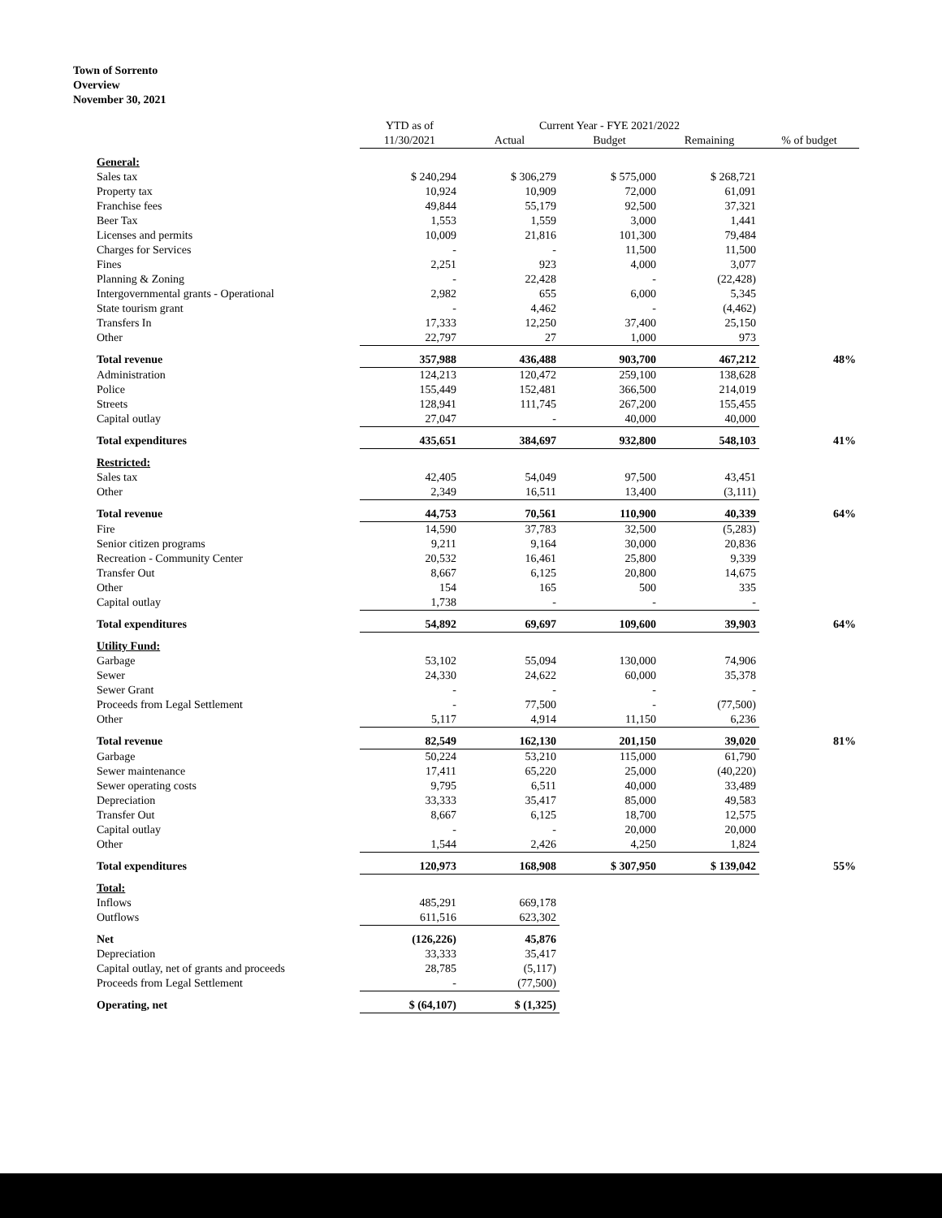Town of Sorrento
Overview
November 30, 2021
| | YTD as of | Current Year - FYE 2021/2022 | | | |
| | 11/30/2021 | Actual | Budget | Remaining | % of budget |
| General: | | | | | |
| Sales tax | $ 240,294 | $ 306,279 | $ 575,000 | $ 268,721 | |
| Property tax | 10,924 | 10,909 | 72,000 | 61,091 | |
| Franchise fees | 49,844 | 55,179 | 92,500 | 37,321 | |
| Beer Tax | 1,553 | 1,559 | 3,000 | 1,441 | |
| Licenses and permits | 10,009 | 21,816 | 101,300 | 79,484 | |
| Charges for Services | - | - | 11,500 | 11,500 | |
| Fines | 2,251 | 923 | 4,000 | 3,077 | |
| Planning & Zoning | - | 22,428 | - | (22,428) | |
| Intergovernmental grants - Operational | 2,982 | 655 | 6,000 | 5,345 | |
| State tourism grant | - | 4,462 | - | (4,462) | |
| Transfers In | 17,333 | 12,250 | 37,400 | 25,150 | |
| Other | 22,797 | 27 | 1,000 | 973 | |
| Total revenue | 357,988 | 436,488 | 903,700 | 467,212 | 48% |
| Administration | 124,213 | 120,472 | 259,100 | 138,628 | |
| Police | 155,449 | 152,481 | 366,500 | 214,019 | |
| Streets | 128,941 | 111,745 | 267,200 | 155,455 | |
| Capital outlay | 27,047 | - | 40,000 | 40,000 | |
| Total expenditures | 435,651 | 384,697 | 932,800 | 548,103 | 41% |
| Restricted: | | | | | |
| Sales tax | 42,405 | 54,049 | 97,500 | 43,451 | |
| Other | 2,349 | 16,511 | 13,400 | (3,111) | |
| Total revenue | 44,753 | 70,561 | 110,900 | 40,339 | 64% |
| Fire | 14,590 | 37,783 | 32,500 | (5,283) | |
| Senior citizen programs | 9,211 | 9,164 | 30,000 | 20,836 | |
| Recreation - Community Center | 20,532 | 16,461 | 25,800 | 9,339 | |
| Transfer Out | 8,667 | 6,125 | 20,800 | 14,675 | |
| Other | 154 | 165 | 500 | 335 | |
| Capital outlay | 1,738 | - | - | - | |
| Total expenditures | 54,892 | 69,697 | 109,600 | 39,903 | 64% |
| Utility Fund: | | | | | |
| Garbage | 53,102 | 55,094 | 130,000 | 74,906 | |
| Sewer | 24,330 | 24,622 | 60,000 | 35,378 | |
| Sewer Grant | - | - | - | - | |
| Proceeds from Legal Settlement | - | 77,500 | - | (77,500) | |
| Other | 5,117 | 4,914 | 11,150 | 6,236 | |
| Total revenue | 82,549 | 162,130 | 201,150 | 39,020 | 81% |
| Garbage | 50,224 | 53,210 | 115,000 | 61,790 | |
| Sewer maintenance | 17,411 | 65,220 | 25,000 | (40,220) | |
| Sewer operating costs | 9,795 | 6,511 | 40,000 | 33,489 | |
| Depreciation | 33,333 | 35,417 | 85,000 | 49,583 | |
| Transfer Out | 8,667 | 6,125 | 18,700 | 12,575 | |
| Capital outlay | - | - | 20,000 | 20,000 | |
| Other | 1,544 | 2,426 | 4,250 | 1,824 | |
| Total expenditures | 120,973 | 168,908 | $ 307,950 | $ 139,042 | 55% |
| Total: | | | | | |
| Inflows | 485,291 | 669,178 | | | |
| Outflows | 611,516 | 623,302 | | | |
| Net | (126,226) | 45,876 | | | |
| Depreciation | 33,333 | 35,417 | | | |
| Capital outlay, net of grants and proceeds | 28,785 | (5,117) | | | |
| Proceeds from Legal Settlement | - | (77,500) | | | |
| Operating, net | $ (64,107) | $ (1,325) | | | |